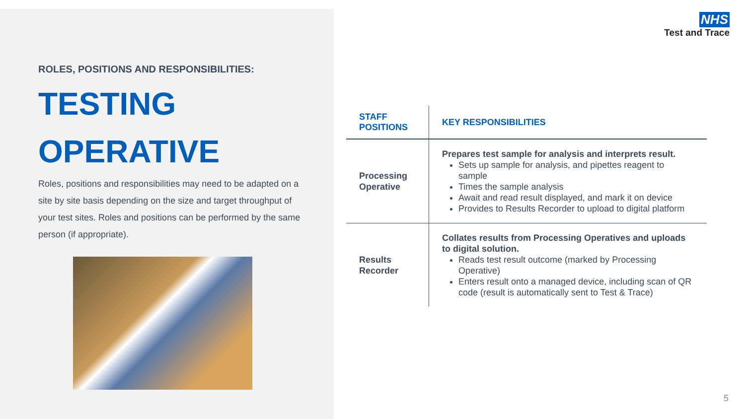ROLES, POSITIONS AND RESPONSIBILITIES:
TESTING
OPERATIVE
Roles, positions and responsibilities may need to be adapted on a site by site basis depending on the size and target throughput of your test sites. Roles and positions can be performed by the same person (if appropriate).
NHS
Test and Trace
| STAFF POSITIONS | KEY RESPONSIBILITIES |
| --- | --- |
| Processing Operative | Prepares test sample for analysis and interprets result. Sets up sample for analysis, and pipettes reagent to sample Times the sample analysis Await and read result displayed, and mark it on device Provides to Results Recorder to upload to digital platform |
| Results Recorder | Collates results from Processing Operatives and uploads to digital solution. Reads test result outcome (marked by Processing Operative) Enters result onto a managed device, including scan of QR code (result is automatically sent to Test & Trace) |
5